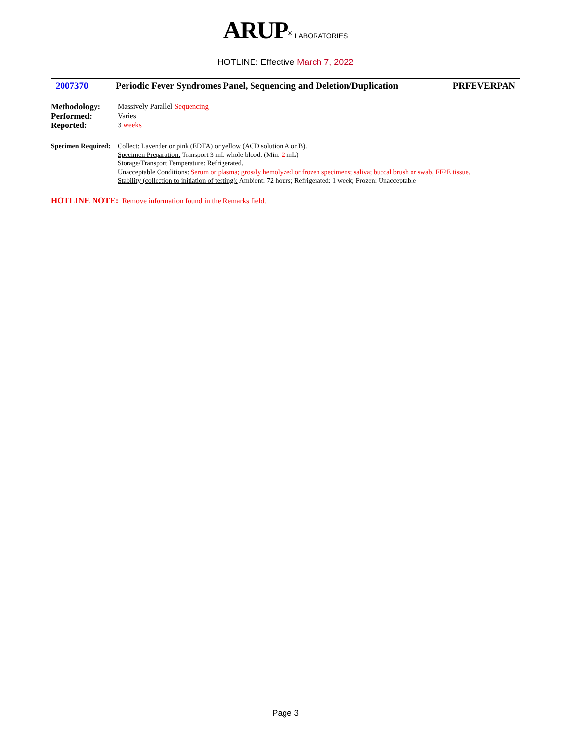ARUP<sup>®</sup> LABORATORIES
HOTLINE: Effective March 7, 2022
2007370 Periodic Fever Syndromes Panel, Sequencing and Deletion/Duplication PRFEVERPAN
Methodology: Massively Parallel Sequencing
Performed: Varies
Reported: 3 weeks
Specimen Required:
Collect: Lavender or pink (EDTA) or yellow (ACD solution A or B).
Specimen Preparation: Transport 3 mL whole blood. (Min: 2 mL)
Storage/Transport Temperature: Refrigerated.
Unacceptable Conditions: Serum or plasma; grossly hemolyzed or frozen specimens; saliva; buccal brush or swab, FFPE tissue.
Stability (collection to initiation of testing): Ambient: 72 hours; Refrigerated: 1 week; Frozen: Unacceptable
HOTLINE NOTE: Remove information found in the Remarks field.
Page 3